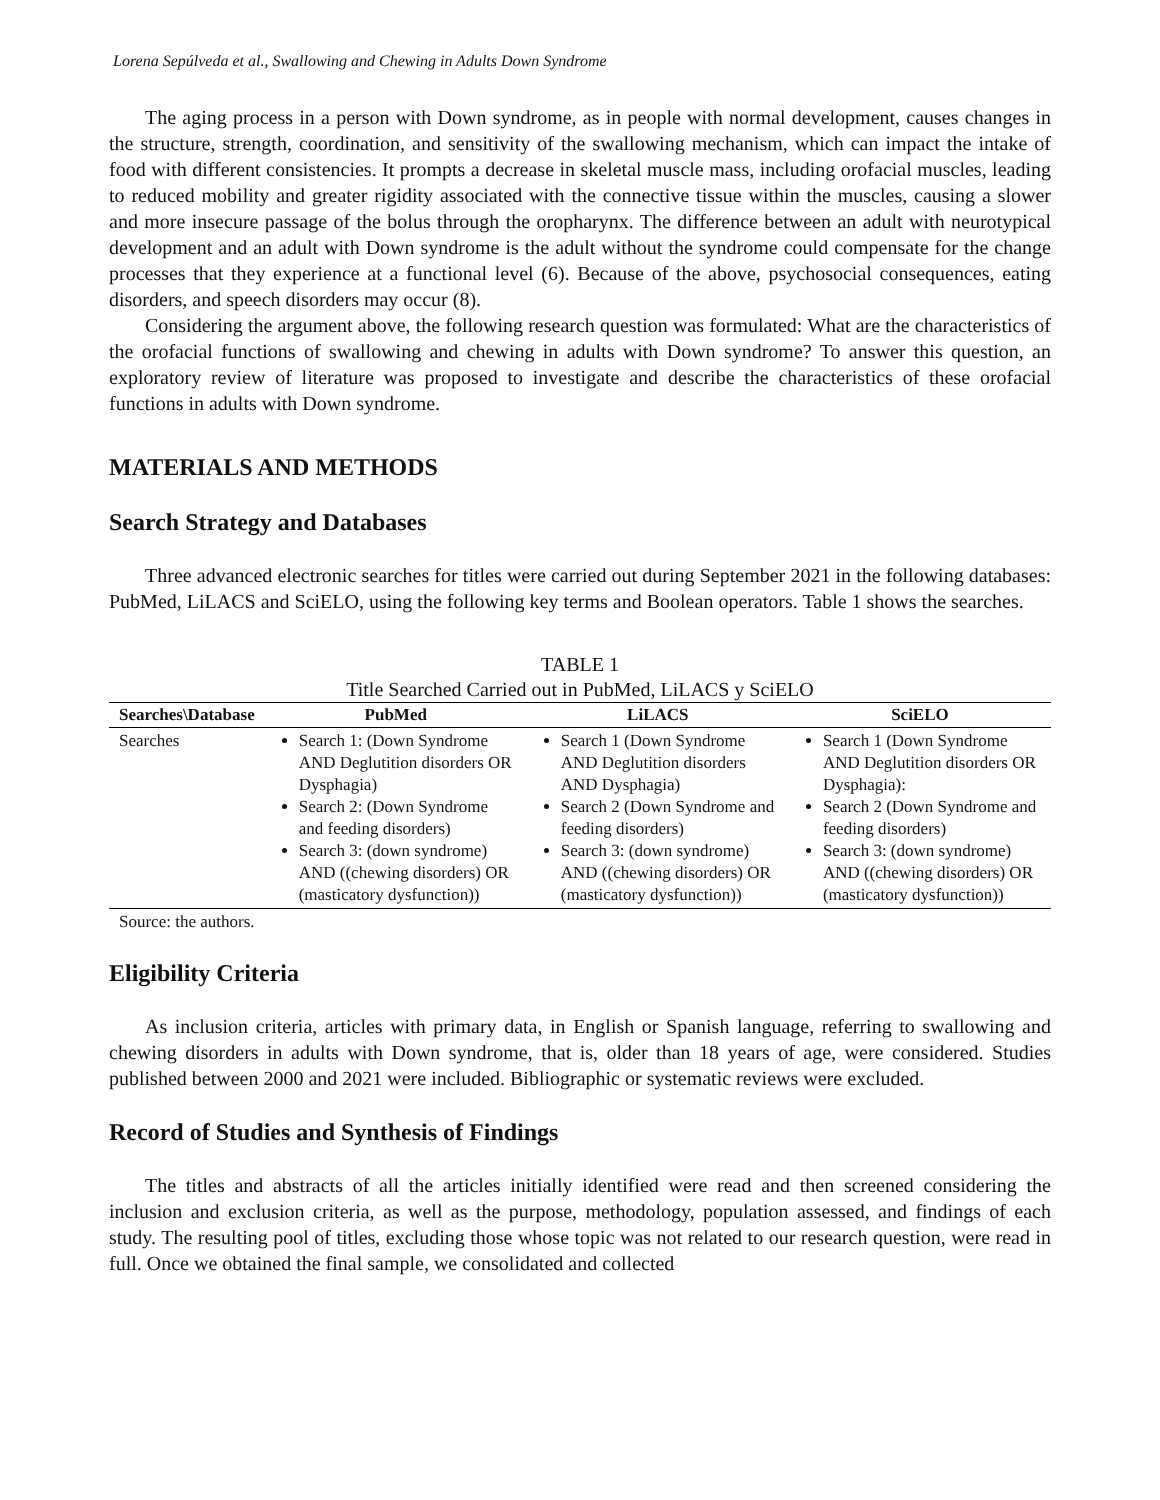Lorena Sepúlveda et al., Swallowing and Chewing in Adults Down Syndrome
The aging process in a person with Down syndrome, as in people with normal development, causes changes in the structure, strength, coordination, and sensitivity of the swallowing mechanism, which can impact the intake of food with different consistencies. It prompts a decrease in skeletal muscle mass, including orofacial muscles, leading to reduced mobility and greater rigidity associated with the connective tissue within the muscles, causing a slower and more insecure passage of the bolus through the oropharynx. The difference between an adult with neurotypical development and an adult with Down syndrome is the adult without the syndrome could compensate for the change processes that they experience at a functional level (6). Because of the above, psychosocial consequences, eating disorders, and speech disorders may occur (8).
Considering the argument above, the following research question was formulated: What are the characteristics of the orofacial functions of swallowing and chewing in adults with Down syndrome? To answer this question, an exploratory review of literature was proposed to investigate and describe the characteristics of these orofacial functions in adults with Down syndrome.
MATERIALS AND METHODS
Search Strategy and Databases
Three advanced electronic searches for titles were carried out during September 2021 in the following databases: PubMed, LiLACS and SciELO, using the following key terms and Boolean operators. Table 1 shows the searches.
TABLE 1
Title Searched Carried out in PubMed, LiLACS y SciELO
| Searches\Database | PubMed | LiLACS | SciELO |
| --- | --- | --- | --- |
| Searches | Search 1: (Down Syndrome AND Deglutition disorders OR Dysphagia) Search 2: (Down Syndrome and feeding disorders) Search 3: (down syndrome) AND ((chewing disorders) OR (masticatory dysfunction)) | Search 1 (Down Syndrome AND Deglutition disorders AND Dysphagia) Search 2 (Down Syndrome and feeding disorders) Search 3: (down syndrome) AND ((chewing disorders) OR (masticatory dysfunction)) | Search 1 (Down Syndrome AND Deglutition disorders OR Dysphagia): Search 2 (Down Syndrome and feeding disorders) Search 3: (down syndrome) AND ((chewing disorders) OR (masticatory dysfunction)) |
Source: the authors.
Eligibility Criteria
As inclusion criteria, articles with primary data, in English or Spanish language, referring to swallowing and chewing disorders in adults with Down syndrome, that is, older than 18 years of age, were considered. Studies published between 2000 and 2021 were included. Bibliographic or systematic reviews were excluded.
Record of Studies and Synthesis of Findings
The titles and abstracts of all the articles initially identified were read and then screened considering the inclusion and exclusion criteria, as well as the purpose, methodology, population assessed, and findings of each study. The resulting pool of titles, excluding those whose topic was not related to our research question, were read in full. Once we obtained the final sample, we consolidated and collected